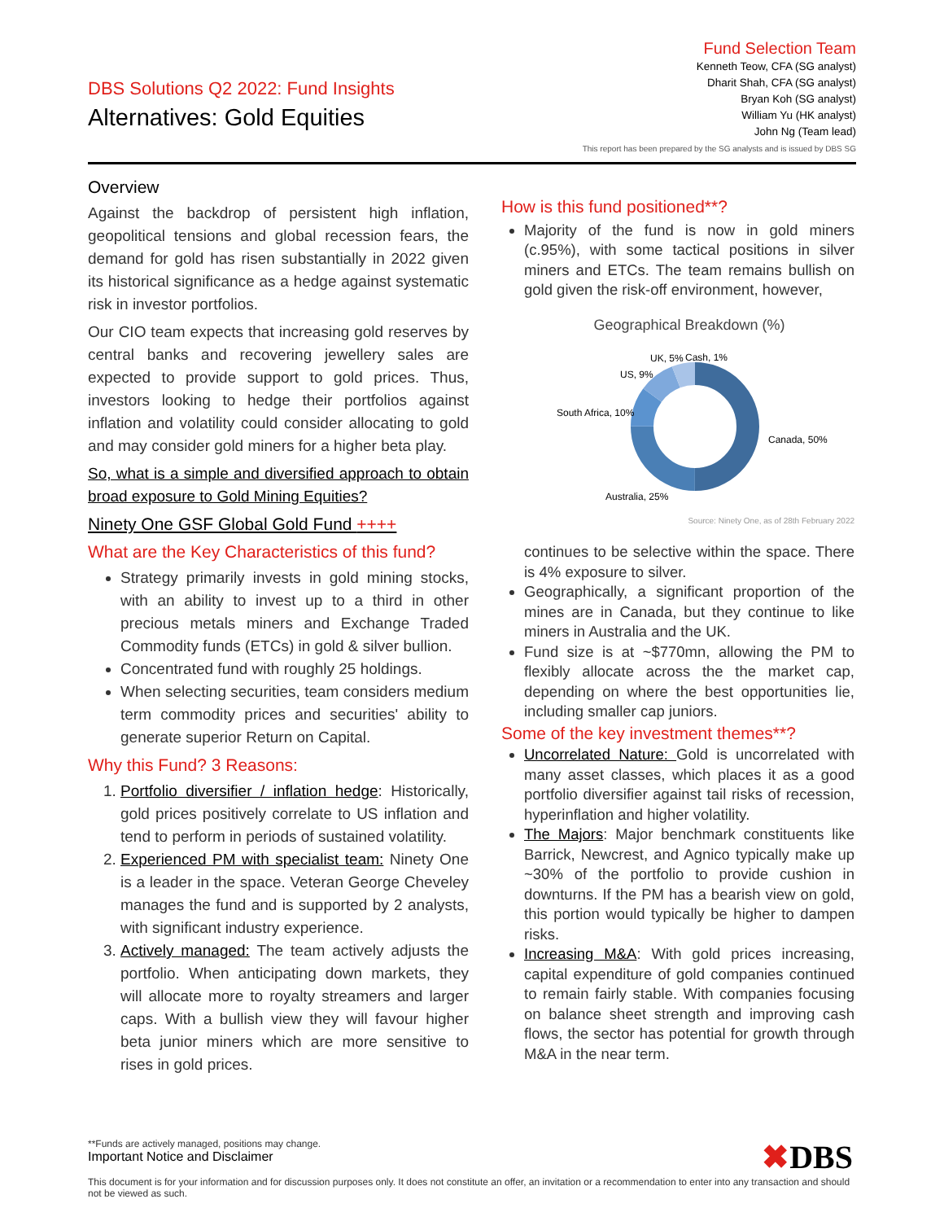DBS Solutions Q2 2022: Fund Insights
Alternatives: Gold Equities
Fund Selection Team
Kenneth Teow, CFA (SG analyst)
Dharit Shah, CFA (SG analyst)
Bryan Koh (SG analyst)
William Yu (HK analyst)
John Ng (Team lead)
This report has been prepared by the SG analysts and is issued by DBS SG
Overview
Against the backdrop of persistent high inflation, geopolitical tensions and global recession fears, the demand for gold has risen substantially in 2022 given its historical significance as a hedge against systematic risk in investor portfolios.
Our CIO team expects that increasing gold reserves by central banks and recovering jewellery sales are expected to provide support to gold prices. Thus, investors looking to hedge their portfolios against inflation and volatility could consider allocating to gold and may consider gold miners for a higher beta play.
So, what is a simple and diversified approach to obtain broad exposure to Gold Mining Equities?
Ninety One GSF Global Gold Fund ++++
What are the Key Characteristics of this fund?
Strategy primarily invests in gold mining stocks, with an ability to invest up to a third in other precious metals miners and Exchange Traded Commodity funds (ETCs) in gold & silver bullion.
Concentrated fund with roughly 25 holdings.
When selecting securities, team considers medium term commodity prices and securities' ability to generate superior Return on Capital.
Why this Fund? 3 Reasons:
1. Portfolio diversifier / inflation hedge: Historically, gold prices positively correlate to US inflation and tend to perform in periods of sustained volatility.
2. Experienced PM with specialist team: Ninety One is a leader in the space. Veteran George Cheveley manages the fund and is supported by 2 analysts, with significant industry experience.
3. Actively managed: The team actively adjusts the portfolio. When anticipating down markets, they will allocate more to royalty streamers and larger caps. With a bullish view they will favour higher beta junior miners which are more sensitive to rises in gold prices.
How is this fund positioned**?
Majority of the fund is now in gold miners (c.95%), with some tactical positions in silver miners and ETCs. The team remains bullish on gold given the risk-off environment, however,
Geographical Breakdown (%)
Canada, 50%
Australia, 25%
South Africa, 10%
US, 9%
UK, 5%
Cash, 1%
Source: Ninety One, as of 28th February 2022
continues to be selective within the space. There is 4% exposure to silver.
Geographically, a significant proportion of the mines are in Canada, but they continue to like miners in Australia and the UK.
Fund size is at ~$770mn, allowing the PM to flexibly allocate across the the market cap, depending on where the best opportunities lie, including smaller cap juniors.
Some of the key investment themes**?
Uncorrelated Nature: Gold is uncorrelated with many asset classes, which places it as a good portfolio diversifier against tail risks of recession, hyperinflation and higher volatility.
The Majors: Major benchmark constituents like Barrick, Newcrest, and Agnico typically make up ~30% of the portfolio to provide cushion in downturns. If the PM has a bearish view on gold, this portion would typically be higher to dampen risks.
Increasing M&A: With gold prices increasing, capital expenditure of gold companies continued to remain fairly stable. With companies focusing on balance sheet strength and improving cash flows, the sector has potential for growth through M&A in the near term.
**Funds are actively managed, positions may change.
Important Notice and Disclaimer
✖DBS
This document is for your information and for discussion purposes only. It does not constitute an offer, an invitation or a recommendation to enter into any transaction and should not be viewed as such.